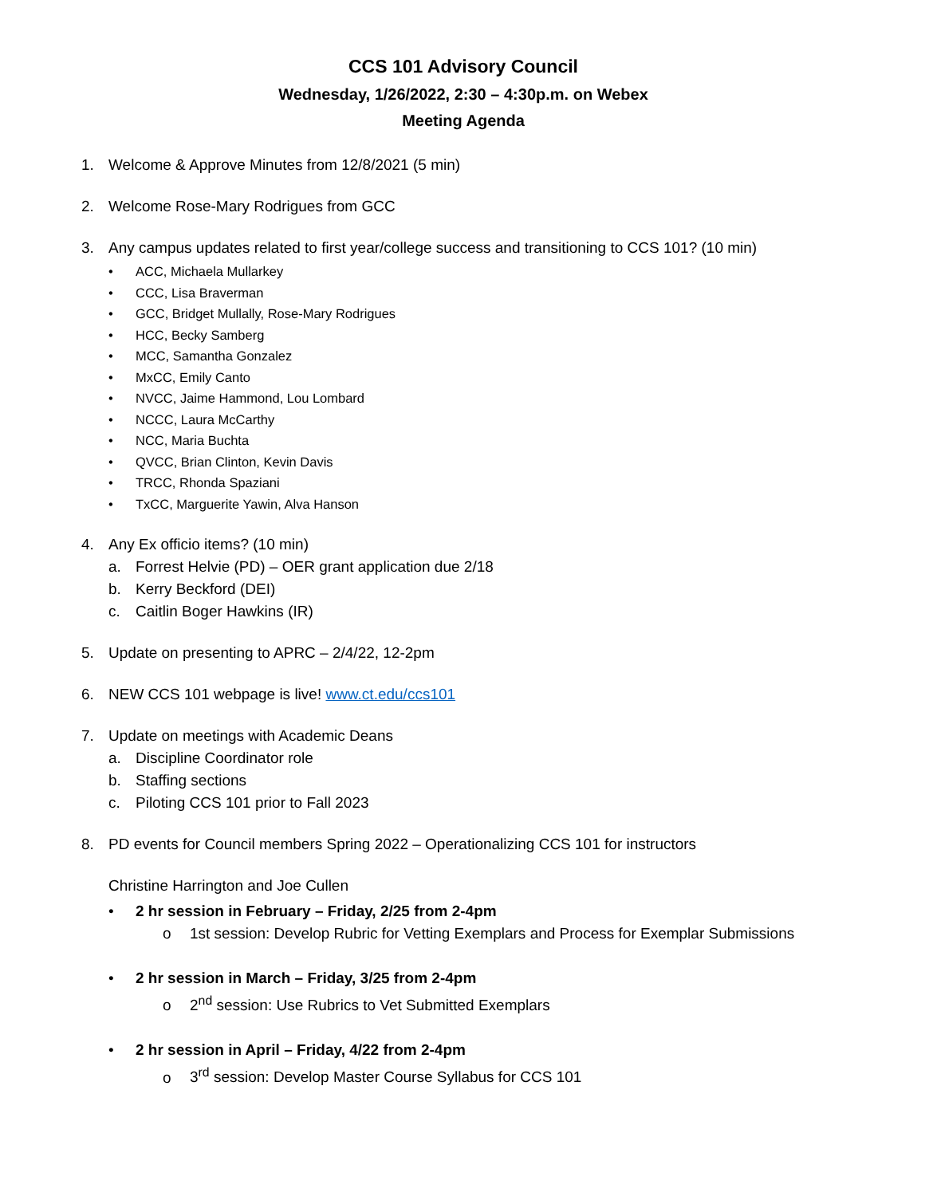CCS 101 Advisory Council
Wednesday, 1/26/2022, 2:30 – 4:30p.m. on Webex
Meeting Agenda
1. Welcome & Approve Minutes from 12/8/2021 (5 min)
2. Welcome Rose-Mary Rodrigues from GCC
3. Any campus updates related to first year/college success and transitioning to CCS 101? (10 min)
• ACC, Michaela Mullarkey
• CCC, Lisa Braverman
• GCC, Bridget Mullally, Rose-Mary Rodrigues
• HCC, Becky Samberg
• MCC, Samantha Gonzalez
• MxCC, Emily Canto
• NVCC, Jaime Hammond, Lou Lombard
• NCCC, Laura McCarthy
• NCC, Maria Buchta
• QVCC, Brian Clinton, Kevin Davis
• TRCC, Rhonda Spaziani
• TxCC, Marguerite Yawin, Alva Hanson
4. Any Ex officio items? (10 min)
a. Forrest Helvie (PD) – OER grant application due 2/18
b. Kerry Beckford (DEI)
c. Caitlin Boger Hawkins (IR)
5. Update on presenting to APRC – 2/4/22, 12-2pm
6. NEW CCS 101 webpage is live! www.ct.edu/ccs101
7. Update on meetings with Academic Deans
a. Discipline Coordinator role
b. Staffing sections
c. Piloting CCS 101 prior to Fall 2023
8. PD events for Council members Spring 2022 – Operationalizing CCS 101 for instructors
Christine Harrington and Joe Cullen
• 2 hr session in February – Friday, 2/25 from 2-4pm
o 1st session: Develop Rubric for Vetting Exemplars and Process for Exemplar Submissions
• 2 hr session in March – Friday, 3/25 from 2-4pm
o 2<sup>nd</sup> session: Use Rubrics to Vet Submitted Exemplars
• 2 hr session in April – Friday, 4/22 from 2-4pm
o 3<sup>rd</sup> session: Develop Master Course Syllabus for CCS 101